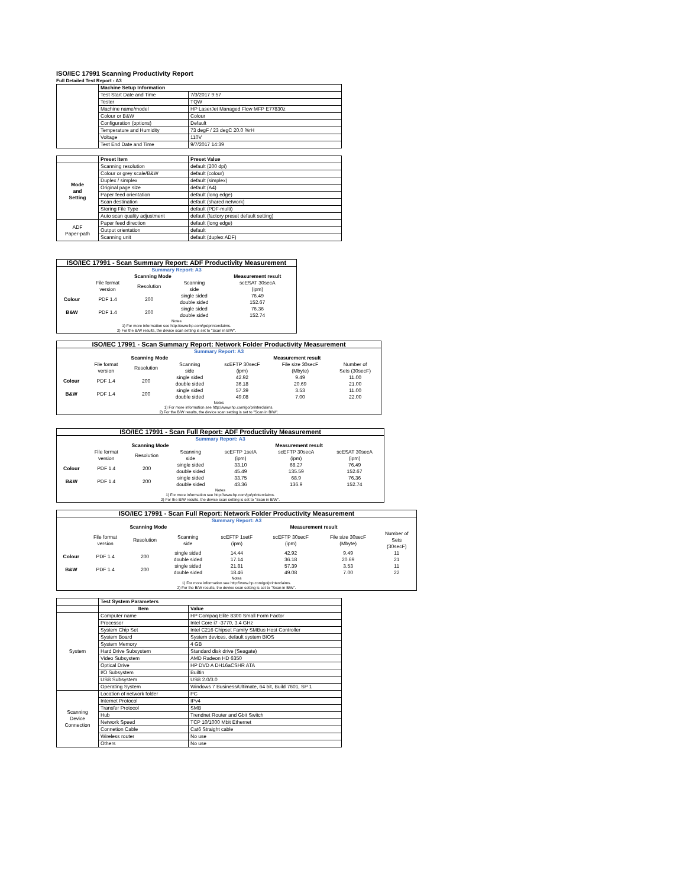ISO/IEC 17991 Scanning Productivity Report
Full Detailed Test Report - A3
| | Machine Setup Information | |
| | Test Start Date and Time | 7/3/2017 9:57 |
| | Tester | TQW |
| | Machine name/model | HP LaserJet Managed Flow MFP E77830z |
| | Colour or B&W | Colour |
| | Configuration (options) | Default |
| | Temperature and Humidity | 73 degF / 23 degC 20.0 %rH |
| | Voltage | 110V |
| | Test End Date and Time | 9/7/2017 14:39 |
| | Preset Item | Preset Value |
| Mode and Setting | Scanning resolution | default (200 dpi) |
| | Colour or grey scale/B&W | default (colour) |
| | Duplex / simplex | default (simplex) |
| | Original page size | default (A4) |
| | Paper feed orientation | default (long edge) |
| | Scan destination | default (shared network) |
| | Storing File Type | default (PDF-multi) |
| | Auto scan quality adjustment | default (factory preset default setting) |
| ADF Paper-path | Paper feed direction | default (long edge) |
| | Output orientation | default |
| | Scanning unit | default (duplex ADF) |
| ISO/IEC 17991 - Scan Summary Report: ADF Productivity Measurement | | | | |
| --- | --- | --- | --- | --- |
| Summary Report: A3 | | | | |
| | Scanning Mode | | | Measurement result |
| | File format version | Resolution | Scanning side | scESAT 30secA (ipm) |
| Colour | PDF 1.4 | 200 | single sided | 76.49 |
| | | | double sided | 152.67 |
| B&W | PDF 1.4 | 200 | single sided | 76.36 |
| | | | double sided | 152.74 |
| Notes 1) For more information see http://www.hp.com/go/printerclaims. 2) For the B/W results, the device scan setting is set to "Scan in B/W". | | | | |
| ISO/IEC 17991 - Scan Summary Report: Network Folder Productivity Measurement | | | | | | |
| --- | --- | --- | --- | --- | --- | --- |
| Summary Report: A3 | | | | | | |
| | Scanning Mode | | | Measurement result | | |
| | File format version | Resolution | Scanning side | scEFTP 30secF (ipm) | File size 30secF (Mbyte) | Number of Sets (30secF) |
| Colour | PDF 1.4 | 200 | single sided | 42.92 | 9.49 | 11.00 |
| | | | double sided | 36.18 | 20.69 | 21.00 |
| B&W | PDF 1.4 | 200 | single sided | 57.39 | 3.53 | 11.00 |
| | | | double sided | 49.08 | 7.00 | 22.00 |
| Notes 1) For more information see http://www.hp.com/go/printerclaims. 2) For the B/W results, the device scan setting is set to "Scan in B/W". | | | | | | |
| ISO/IEC 17991 - Scan Full Report: ADF Productivity Measurement | | | | | | |
| --- | --- | --- | --- | --- | --- | --- |
| Summary Report: A3 | | | | | | |
| | Scanning Mode | | | Measurement result | | |
| | File format version | Resolution | Scanning side | scEFTP 1setA (ipm) | scEFTP 30secA (ipm) | scESAT 30secA (ipm) |
| Colour | PDF 1.4 | 200 | single sided | 33.10 | 68.27 | 76.49 |
| | | | double sided | 45.49 | 135.59 | 152.67 |
| B&W | PDF 1.4 | 200 | single sided | 33.75 | 68.9 | 76.36 |
| | | | double sided | 43.36 | 136.9 | 152.74 |
| Notes 1) For more information see http://www.hp.com/go/printerclaims. 2) For the B/W results, the device scan setting is set to "Scan in B/W". | | | | | | |
| ISO/IEC 17991 - Scan Full Report: Network Folder Productivity Measurement | | | | | | | |
| --- | --- | --- | --- | --- | --- | --- | --- |
| Summary Report: A3 | | | | | | | |
| | Scanning Mode | | | Measurement result | | | |
| | File format version | Resolution | Scanning side | scEFTP 1setF (ipm) | scEFTP 30secF (ipm) | File size 30secF (Mbyte) | Number of Sets (30secF) |
| Colour | PDF 1.4 | 200 | single sided | 14.44 | 42.92 | 9.49 | 11 |
| | | | double sided | 17.14 | 36.18 | 20.69 | 21 |
| B&W | PDF 1.4 | 200 | single sided | 21.81 | 57.39 | 3.53 | 11 |
| | | | double sided | 18.46 | 49.08 | 7.00 | 22 |
| Notes 1) For more information see http://www.hp.com/go/printerclaims. 2) For the B/W results, the device scan setting is set to "Scan in B/W". | | | | | | | |
| | Test System Parameters | |
| | Item | Value |
| System | Computer name | HP Compaq Elite 8300 Small Form Factor |
| | Processor | Intel Core i7 -3770, 3.4 GHz |
| | System Chip Set | Intel C216 Chipset Family SMBus Host Controller |
| | System Board | System devices, default system BIOS |
| | System Memory | 4 GB |
| | Hard Drive Subsystem | Standard disk drive (Seagate) |
| | Video Subsystem | AMD Radeon HD 6350 |
| | Optical Drive | HP DVD A DH16aCSHR ATA |
| | I/O Subsystem | Builtin |
| | USB Subsystem | USB 2.0/3.0 |
| | Operating System | Windows 7 Business/Ultimate, 64 bit, Build 7601, SP 1 |
| Scanning Device Connection | Location of network folder | PC |
| | Internet Protocol | IPv4 |
| | Transfer Protocol | SMB |
| | Hub | Trendnet Router and Gbit Switch |
| | Network Speed | TCP 10/1000 Mbit Ethernet |
| | Connetion Cable | Cat6 Straight cable |
| | Wireless router | No use |
| | Others | No use |